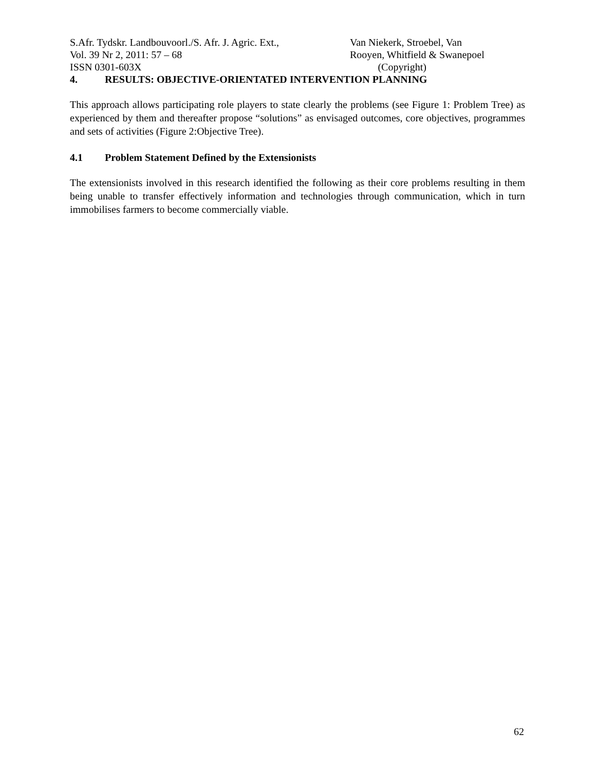S.Afr. Tydskr. Landbouvoorl./S. Afr. J. Agric. Ext., Van Niekerk, Stroebel, Van
Vol. 39 Nr 2, 2011: 57 – 68 Rooyen, Whitfield & Swanepoel
ISSN 0301-603X (Copyright)
4. RESULTS: OBJECTIVE-ORIENTATED INTERVENTION PLANNING
This approach allows participating role players to state clearly the problems (see Figure 1: Problem Tree) as experienced by them and thereafter propose “solutions” as envisaged outcomes, core objectives, programmes and sets of activities (Figure 2:Objective Tree).
4.1 Problem Statement Defined by the Extensionists
The extensionists involved in this research identified the following as their core problems resulting in them being unable to transfer effectively information and technologies through communication, which in turn immobilises farmers to become commercially viable.
62